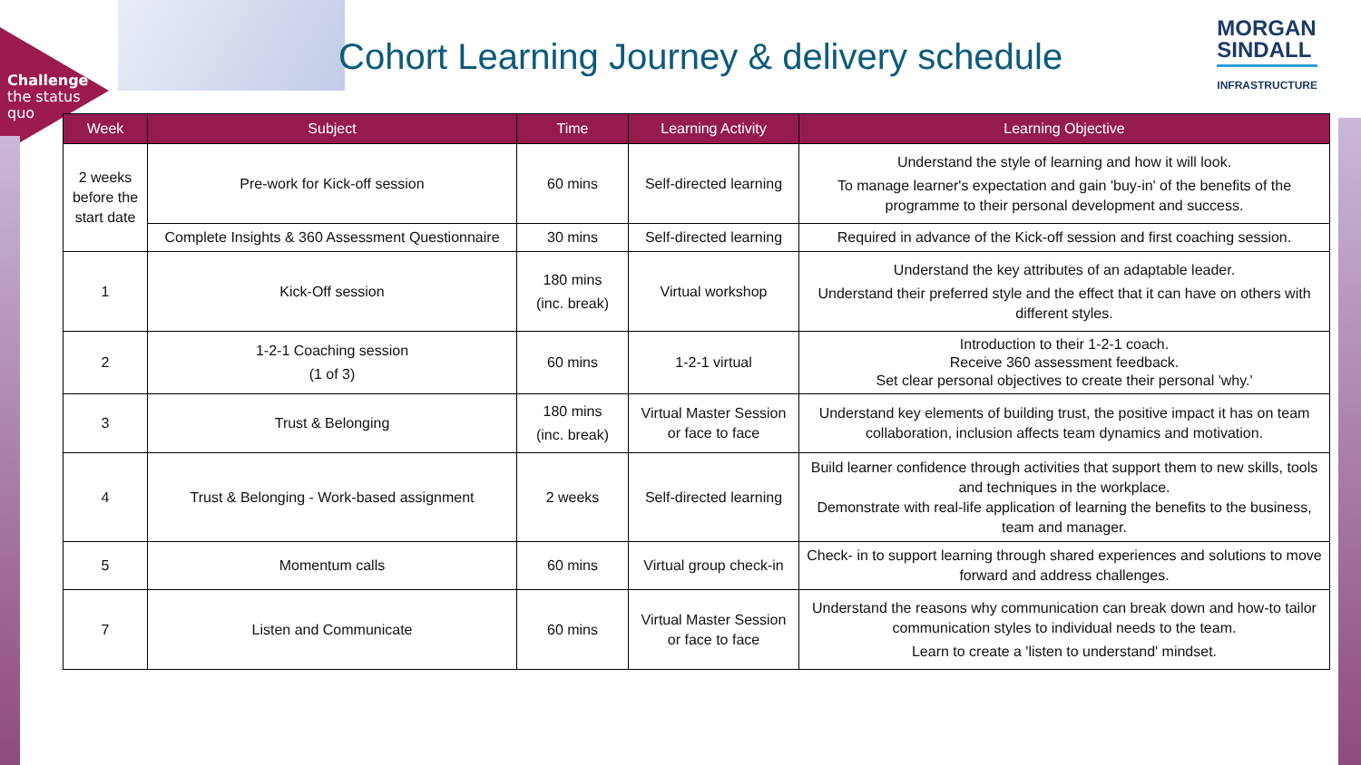Challenge
the status
quo
Cohort Learning Journey & delivery schedule
MORGAN
SINDALL
INFRASTRUCTURE
| Week | Subject | Time | Learning Activity | Learning Objective |
| --- | --- | --- | --- | --- |
| 2 weeks before the start date | Pre-work for Kick-off session | 60 mins | Self-directed learning | Understand the style of learning and how it will look. To manage learner's expectation and gain 'buy-in' of the benefits of the programme to their personal development and success. |
| | Complete Insights & 360 Assessment Questionnaire | 30 mins | Self-directed learning | Required in advance of the Kick-off session and first coaching session. |
| 1 | Kick-Off session | 180 mins (inc. break) | Virtual workshop | Understand the key attributes of an adaptable leader. Understand their preferred style and the effect that it can have on others with different styles. |
| 2 | 1-2-1 Coaching session (1 of 3) | 60 mins | 1-2-1 virtual | Introduction to their 1-2-1 coach. Receive 360 assessment feedback. Set clear personal objectives to create their personal 'why.' |
| 3 | Trust & Belonging | 180 mins (inc. break) | Virtual Master Session or face to face | Understand key elements of building trust, the positive impact it has on team collaboration, inclusion affects team dynamics and motivation. |
| 4 | Trust & Belonging - Work-based assignment | 2 weeks | Self-directed learning | Build learner confidence through activities that support them to new skills, tools and techniques in the workplace. Demonstrate with real-life application of learning the benefits to the business, team and manager. |
| 5 | Momentum calls | 60 mins | Virtual group check-in | Check- in to support learning through shared experiences and solutions to move forward and address challenges. |
| 7 | Listen and Communicate | 60 mins | Virtual Master Session or face to face | Understand the reasons why communication can break down and how-to tailor communication styles to individual needs to the team. Learn to create a 'listen to understand' mindset. |